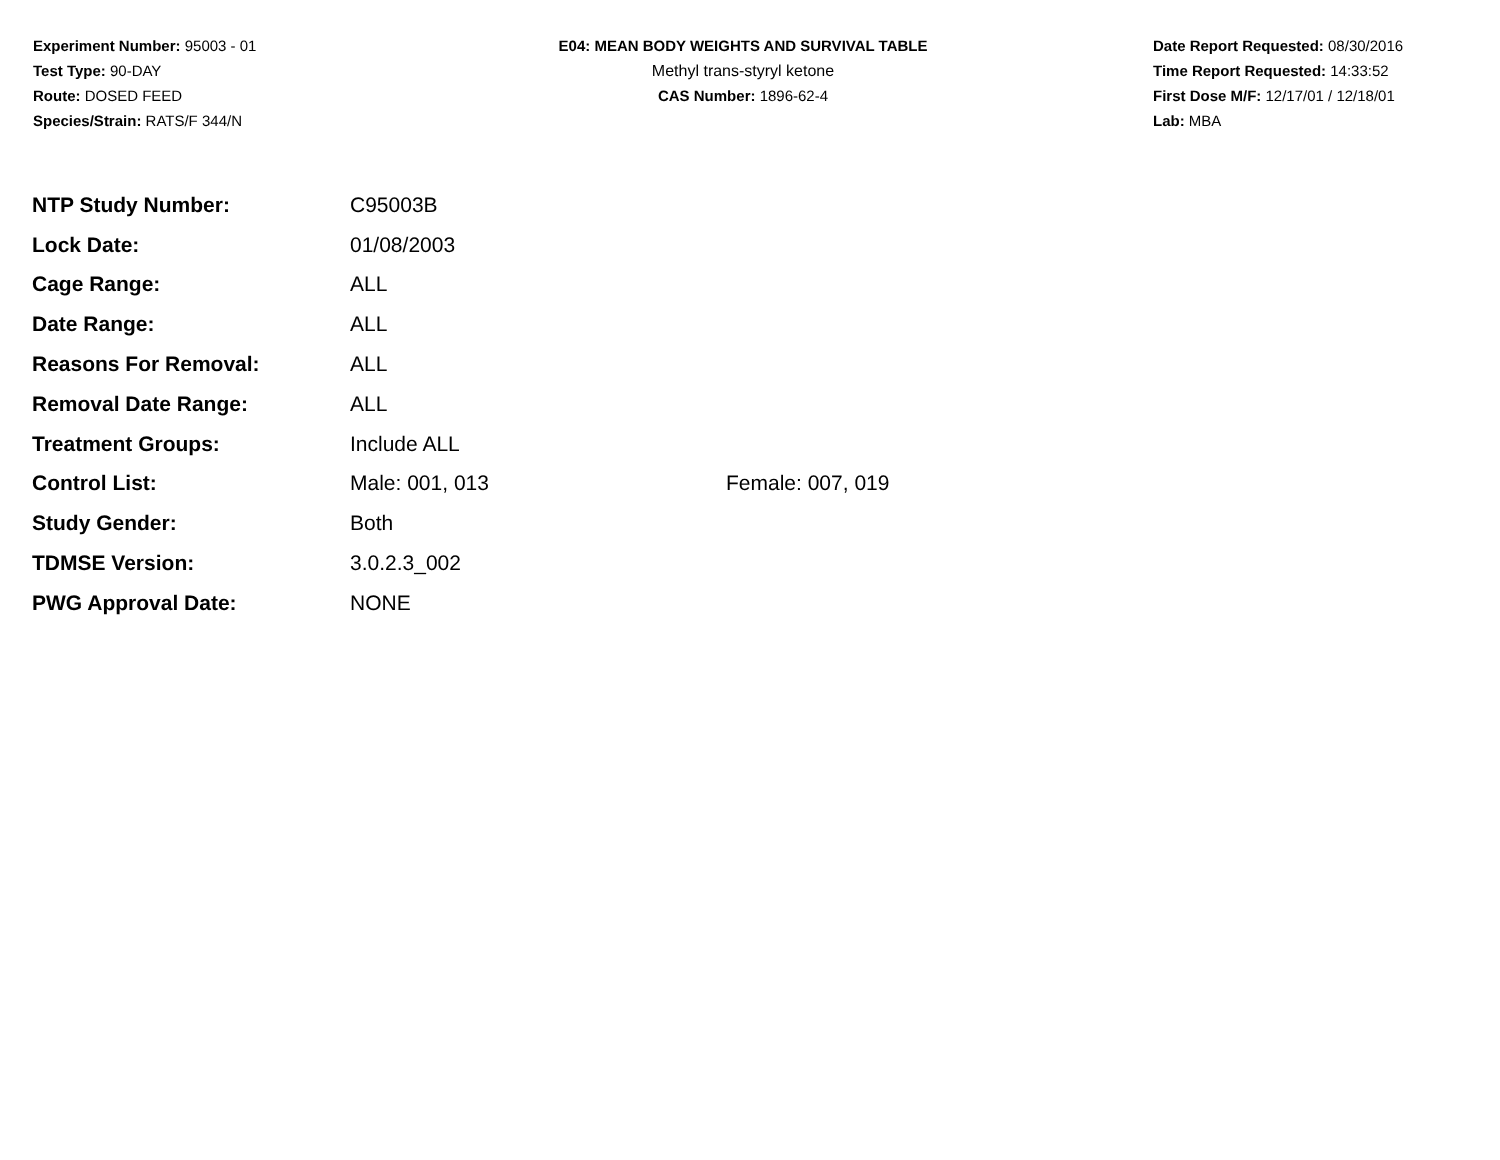Experiment Number: 95003 - 01
Test Type: 90-DAY
Route: DOSED FEED
Species/Strain: RATS/F 344/N
E04: MEAN BODY WEIGHTS AND SURVIVAL TABLE
Methyl trans-styryl ketone
CAS Number: 1896-62-4
Date Report Requested: 08/30/2016
Time Report Requested: 14:33:52
First Dose M/F: 12/17/01 / 12/18/01
Lab: MBA
| NTP Study Number: | C95003B | |
| Lock Date: | 01/08/2003 | |
| Cage Range: | ALL | |
| Date Range: | ALL | |
| Reasons For Removal: | ALL | |
| Removal Date Range: | ALL | |
| Treatment Groups: | Include ALL | |
| Control List: | Male: 001, 013 | Female: 007, 019 |
| Study Gender: | Both | |
| TDMSE Version: | 3.0.2.3_002 | |
| PWG Approval Date: | NONE | |